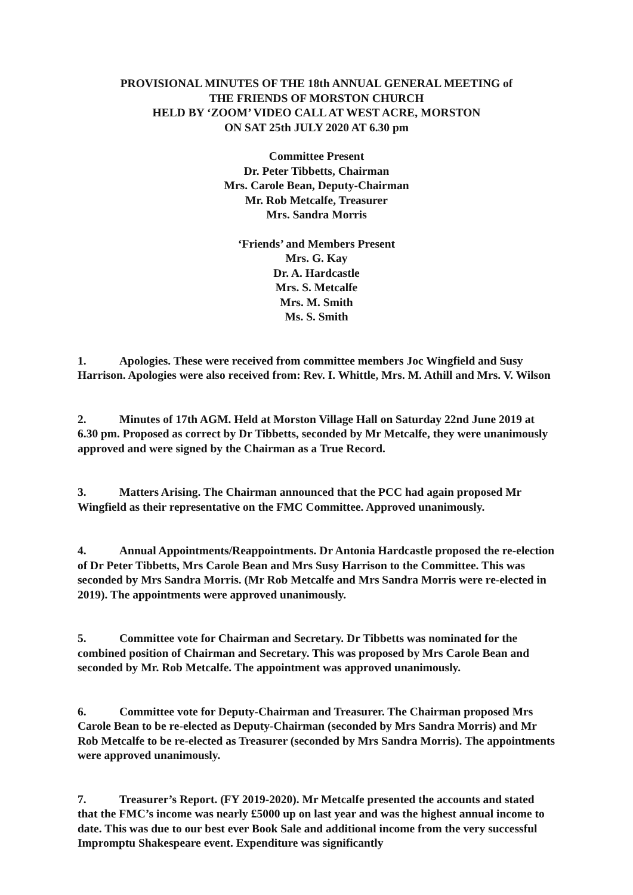PROVISIONAL MINUTES OF THE 18th ANNUAL GENERAL MEETING of
THE FRIENDS OF MORSTON CHURCH
HELD BY ‘ZOOM’ VIDEO CALL AT WEST ACRE, MORSTON
ON SAT 25th JULY 2020 AT 6.30 pm
Committee Present
Dr. Peter Tibbetts, Chairman
Mrs. Carole Bean, Deputy-Chairman
Mr. Rob Metcalfe, Treasurer
Mrs. Sandra Morris
‘Friends’ and Members Present
Mrs. G. Kay
Dr. A. Hardcastle
Mrs. S. Metcalfe
Mrs. M. Smith
Ms. S. Smith
1. Apologies. These were received from committee members Joc Wingfield and Susy Harrison. Apologies were also received from: Rev. I. Whittle, Mrs. M. Athill and Mrs. V. Wilson
2. Minutes of 17th AGM. Held at Morston Village Hall on Saturday 22nd June 2019 at 6.30 pm. Proposed as correct by Dr Tibbetts, seconded by Mr Metcalfe, they were unanimously approved and were signed by the Chairman as a True Record.
3. Matters Arising. The Chairman announced that the PCC had again proposed Mr Wingfield as their representative on the FMC Committee. Approved unanimously.
4. Annual Appointments/Reappointments. Dr Antonia Hardcastle proposed the re-election of Dr Peter Tibbetts, Mrs Carole Bean and Mrs Susy Harrison to the Committee. This was seconded by Mrs Sandra Morris. (Mr Rob Metcalfe and Mrs Sandra Morris were re-elected in 2019). The appointments were approved unanimously.
5. Committee vote for Chairman and Secretary. Dr Tibbetts was nominated for the combined position of Chairman and Secretary. This was proposed by Mrs Carole Bean and seconded by Mr. Rob Metcalfe. The appointment was approved unanimously.
6. Committee vote for Deputy-Chairman and Treasurer. The Chairman proposed Mrs Carole Bean to be re-elected as Deputy-Chairman (seconded by Mrs Sandra Morris) and Mr Rob Metcalfe to be re-elected as Treasurer (seconded by Mrs Sandra Morris). The appointments were approved unanimously.
7. Treasurer’s Report. (FY 2019-2020). Mr Metcalfe presented the accounts and stated that the FMC’s income was nearly £5000 up on last year and was the highest annual income to date. This was due to our best ever Book Sale and additional income from the very successful Impromptu Shakespeare event. Expenditure was significantly